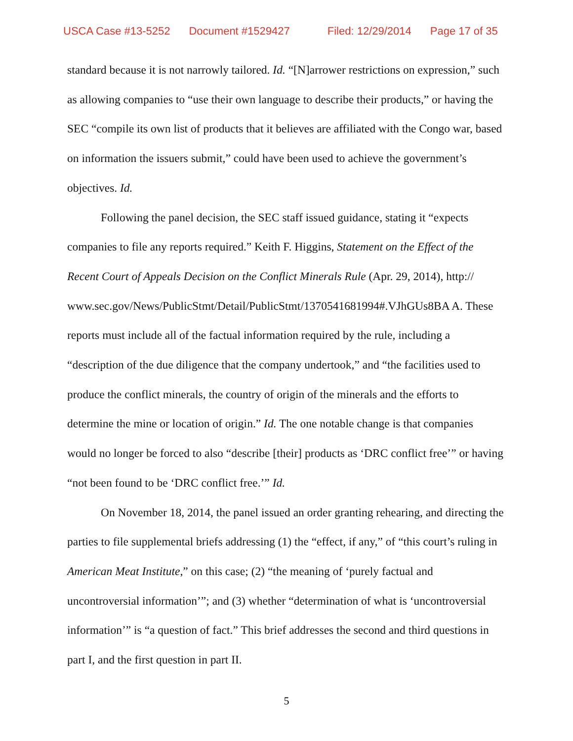USCA Case #13-5252 Document #1529427 Filed: 12/29/2014 Page 17 of 35
standard because it is not narrowly tailored. Id. “[N]arrower restrictions on expression,” such as allowing companies to “use their own language to describe their products,” or having the SEC “compile its own list of products that it believes are affiliated with the Congo war, based on information the issuers submit,” could have been used to achieve the government’s objectives. Id.
Following the panel decision, the SEC staff issued guidance, stating it “expects companies to file any reports required.” Keith F. Higgins, Statement on the Effect of the Recent Court of Appeals Decision on the Conflict Minerals Rule (Apr. 29, 2014), http:// www.sec.gov/News/PublicStmt/Detail/PublicStmt/1370541681994#.VJhGUs8BA A. These reports must include all of the factual information required by the rule, including a “description of the due diligence that the company undertook,” and “the facilities used to produce the conflict minerals, the country of origin of the minerals and the efforts to determine the mine or location of origin.” Id. The one notable change is that companies would no longer be forced to also “describe [their] products as ‘DRC conflict free’” or having “not been found to be ‘DRC conflict free.’” Id.
On November 18, 2014, the panel issued an order granting rehearing, and directing the parties to file supplemental briefs addressing (1) the “effect, if any,” of “this court’s ruling in American Meat Institute,” on this case; (2) “the meaning of ‘purely factual and uncontroversial information’”; and (3) whether “determination of what is ‘uncontroversial information’” is “a question of fact.” This brief addresses the second and third questions in part I, and the first question in part II.
5